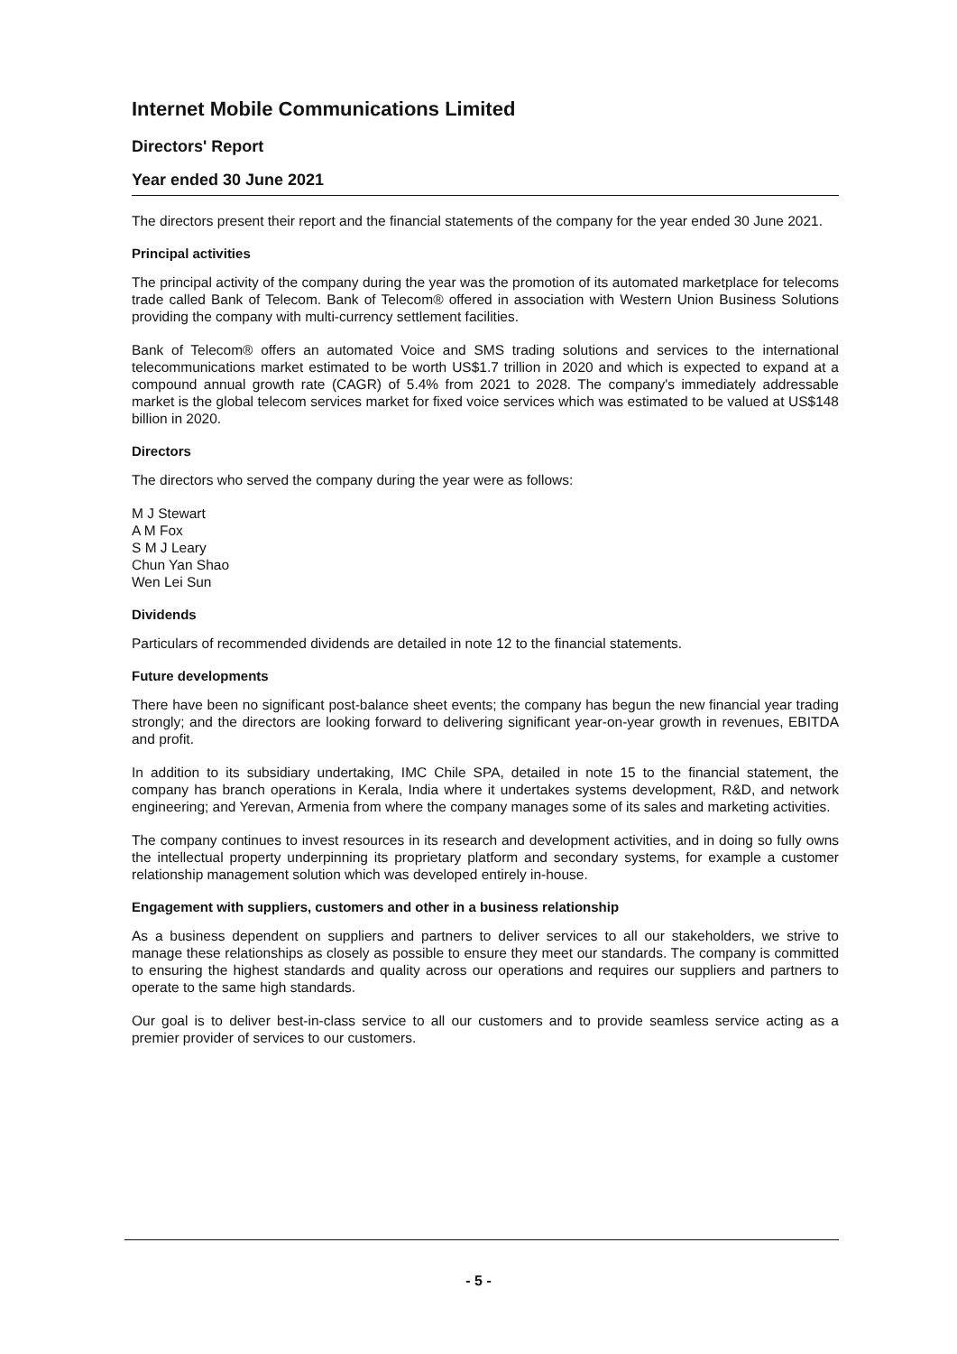Internet Mobile Communications Limited
Directors' Report
Year ended 30 June 2021
The directors present their report and the financial statements of the company for the year ended 30 June 2021.
Principal activities
The principal activity of the company during the year was the promotion of its automated marketplace for telecoms trade called Bank of Telecom. Bank of Telecom® offered in association with Western Union Business Solutions providing the company with multi-currency settlement facilities.
Bank of Telecom® offers an automated Voice and SMS trading solutions and services to the international telecommunications market estimated to be worth US$1.7 trillion in 2020 and which is expected to expand at a compound annual growth rate (CAGR) of 5.4% from 2021 to 2028. The company's immediately addressable market is the global telecom services market for fixed voice services which was estimated to be valued at US$148 billion in 2020.
Directors
The directors who served the company during the year were as follows:
M J Stewart
A M Fox
S M J Leary
Chun Yan Shao
Wen Lei Sun
Dividends
Particulars of recommended dividends are detailed in note 12 to the financial statements.
Future developments
There have been no significant post-balance sheet events; the company has begun the new financial year trading strongly; and the directors are looking forward to delivering significant year-on-year growth in revenues, EBITDA and profit.
In addition to its subsidiary undertaking, IMC Chile SPA, detailed in note 15 to the financial statement, the company has branch operations in Kerala, India where it undertakes systems development, R&D, and network engineering; and Yerevan, Armenia from where the company manages some of its sales and marketing activities.
The company continues to invest resources in its research and development activities, and in doing so fully owns the intellectual property underpinning its proprietary platform and secondary systems, for example a customer relationship management solution which was developed entirely in-house.
Engagement with suppliers, customers and other in a business relationship
As a business dependent on suppliers and partners to deliver services to all our stakeholders, we strive to manage these relationships as closely as possible to ensure they meet our standards. The company is committed to ensuring the highest standards and quality across our operations and requires our suppliers and partners to operate to the same high standards.
Our goal is to deliver best-in-class service to all our customers and to provide seamless service acting as a premier provider of services to our customers.
- 5 -